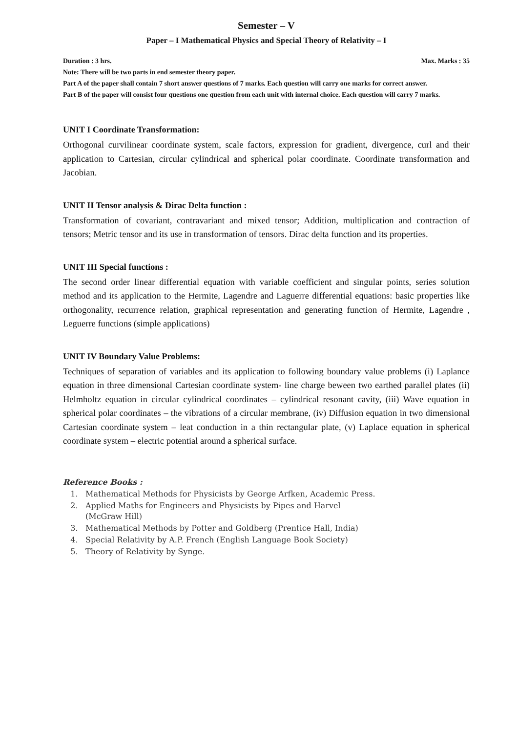Semester – V
Paper – I Mathematical Physics and Special Theory of Relativity – I
Duration : 3 hrs. Max. Marks : 35
Note: There will be two parts in end semester theory paper.
Part A of the paper shall contain 7 short answer questions of 7 marks. Each question will carry one marks for correct answer.
Part B of the paper will consist four questions one question from each unit with internal choice. Each question will carry 7 marks.
UNIT I Coordinate Transformation:
Orthogonal curvilinear coordinate system, scale factors, expression for gradient, divergence, curl and their application to Cartesian, circular cylindrical and spherical polar coordinate. Coordinate transformation and Jacobian.
UNIT II Tensor analysis & Dirac Delta function :
Transformation of covariant, contravariant and mixed tensor; Addition, multiplication and contraction of tensors; Metric tensor and its use in transformation of tensors. Dirac delta function and its properties.
UNIT III Special functions :
The second order linear differential equation with variable coefficient and singular points, series solution method and its application to the Hermite, Lagendre and Laguerre differential equations: basic properties like orthogonality, recurrence relation, graphical representation and generating function of Hermite, Lagendre , Leguerre functions (simple applications)
UNIT IV Boundary Value Problems:
Techniques of separation of variables and its application to following boundary value problems (i) Laplance equation in three dimensional Cartesian coordinate system- line charge beween two earthed parallel plates (ii) Helmholtz equation in circular cylindrical coordinates – cylindrical resonant cavity, (iii) Wave equation in spherical polar coordinates – the vibrations of a circular membrane, (iv) Diffusion equation in two dimensional Cartesian coordinate system – leat conduction in a thin rectangular plate, (v) Laplace equation in spherical coordinate system – electric potential around a spherical surface.
Reference Books :
1. Mathematical Methods for Physicists by George Arfken, Academic Press.
2. Applied Maths for Engineers and Physicists by Pipes and Harvel (McGraw Hill)
3. Mathematical Methods by Potter and Goldberg (Prentice Hall, India)
4. Special Relativity by A.P. French (English Language Book Society)
5. Theory of Relativity by Synge.